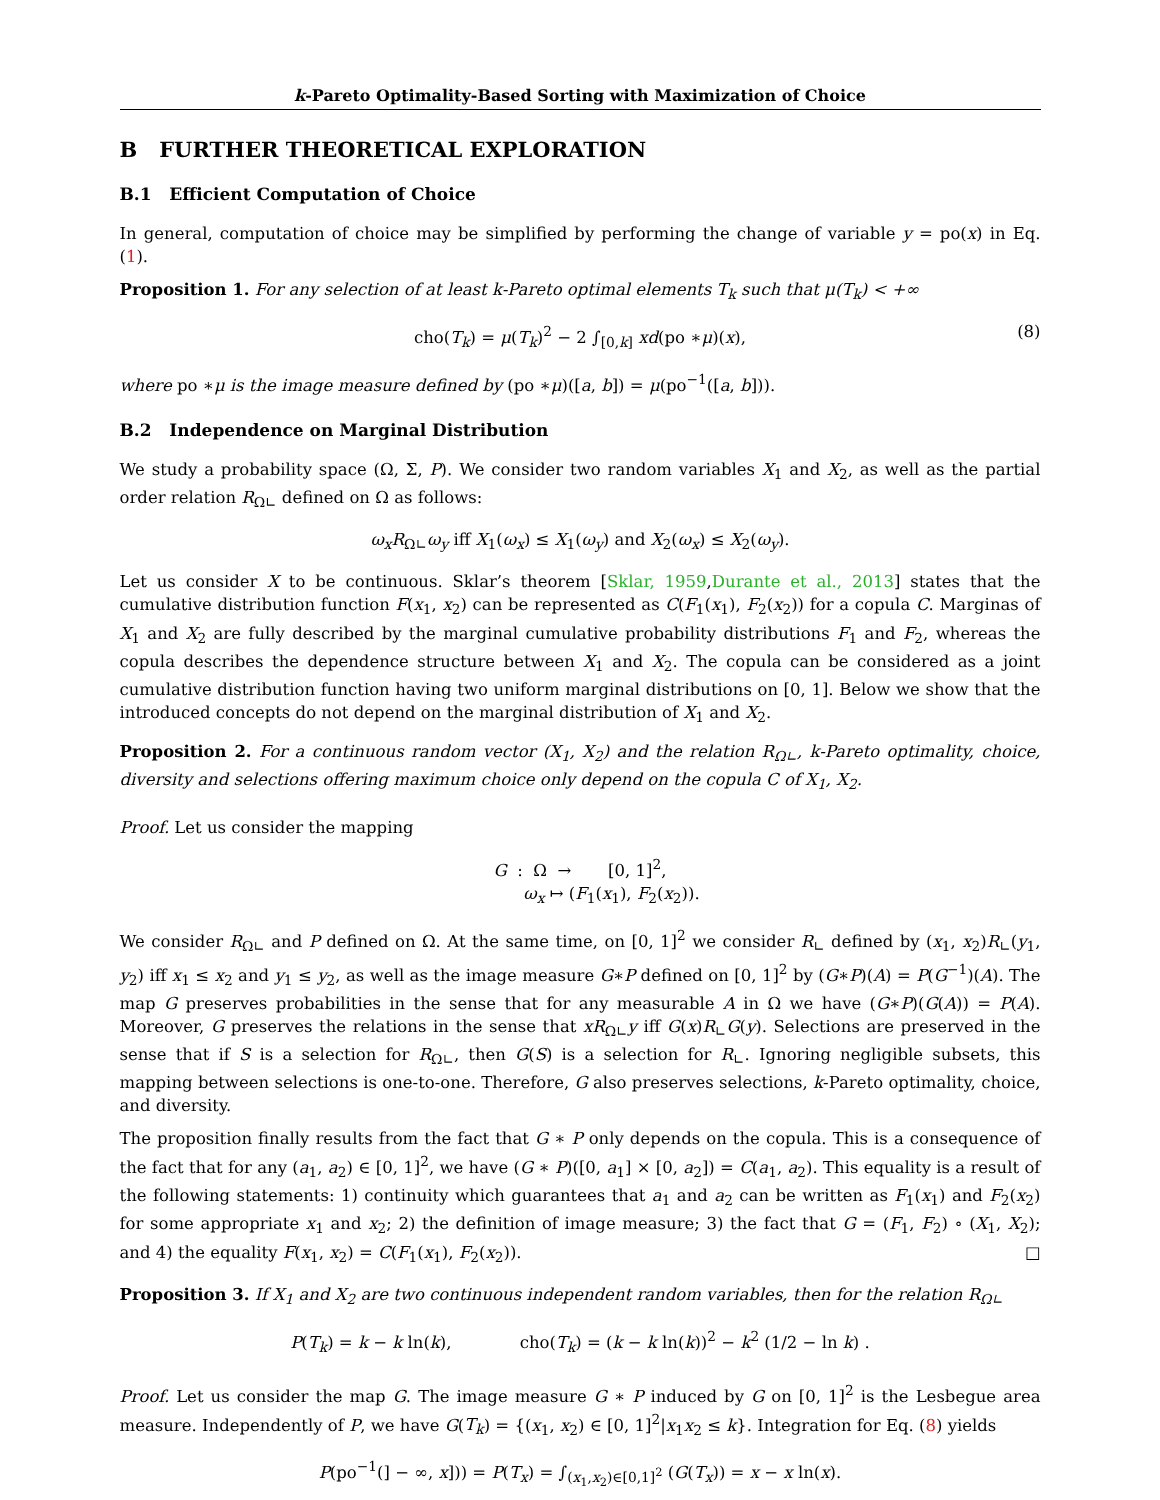k-Pareto Optimality-Based Sorting with Maximization of Choice
B FURTHER THEORETICAL EXPLORATION
B.1 Efficient Computation of Choice
In general, computation of choice may be simplified by performing the change of variable y = po(x) in Eq. (1).
Proposition 1. For any selection of at least k-Pareto optimal elements T<sub>k</sub> such that μ(T<sub>k</sub>) < +∞
cho(T<sub>k</sub>) = μ(T<sub>k</sub>)<sup>2</sup> − 2 ∫<sub>[0,k]</sub> xd(po ∗μ)(x), (8)
where po ∗μ is the image measure defined by (po ∗μ)([a, b]) = μ(po<sup>−1</sup>([a, b])).
B.2 Independence on Marginal Distribution
We study a probability space (Ω, Σ, P). We consider two random variables X<sub>1</sub> and X<sub>2</sub>, as well as the partial order relation R<sub>Ω∟</sub> defined on Ω as follows:
ω<sub>x</sub>R<sub>Ω∟</sub>ω<sub>y</sub> iff X<sub>1</sub>(ω<sub>x</sub>) ≤ X<sub>1</sub>(ω<sub>y</sub>) and X<sub>2</sub>(ω<sub>x</sub>) ≤ X<sub>2</sub>(ω<sub>y</sub>).
Let us consider X to be continuous. Sklar’s theorem [Sklar, 1959,Durante et al., 2013] states that the cumulative distribution function F(x<sub>1</sub>, x<sub>2</sub>) can be represented as C(F<sub>1</sub>(x<sub>1</sub>), F<sub>2</sub>(x<sub>2</sub>)) for a copula C. Marginas of X<sub>1</sub> and X<sub>2</sub> are fully described by the marginal cumulative probability distributions F<sub>1</sub> and F<sub>2</sub>, whereas the copula describes the dependence structure between X<sub>1</sub> and X<sub>2</sub>. The copula can be considered as a joint cumulative distribution function having two uniform marginal distributions on [0, 1]. Below we show that the introduced concepts do not depend on the marginal distribution of X<sub>1</sub> and X<sub>2</sub>.
Proposition 2. For a continuous random vector (X<sub>1</sub>, X<sub>2</sub>) and the relation R<sub>Ω∟</sub>, k-Pareto optimality, choice, diversity and selections offering maximum choice only depend on the copula C of X<sub>1</sub>, X<sub>2</sub>.
Proof. Let us consider the mapping
G : Ω → [0, 1]<sup>2</sup>,
ω<sub>x</sub> ↦ (F<sub>1</sub>(x<sub>1</sub>), F<sub>2</sub>(x<sub>2</sub>)).
We consider R<sub>Ω∟</sub> and P defined on Ω. At the same time, on [0, 1]<sup>2</sup> we consider R<sub>∟</sub> defined by (x<sub>1</sub>, x<sub>2</sub>)R<sub>∟</sub>(y<sub>1</sub>, y<sub>2</sub>) iff x<sub>1</sub> ≤ x<sub>2</sub> and y<sub>1</sub> ≤ y<sub>2</sub>, as well as the image measure G∗P defined on [0, 1]<sup>2</sup> by (G∗P)(A) = P(G<sup>−1</sup>)(A). The map G preserves probabilities in the sense that for any measurable A in Ω we have (G∗P)(G(A)) = P(A). Moreover, G preserves the relations in the sense that xR<sub>Ω∟</sub>y iff G(x)R<sub>∟</sub>G(y). Selections are preserved in the sense that if S is a selection for R<sub>Ω∟</sub>, then G(S) is a selection for R<sub>∟</sub>. Ignoring negligible subsets, this mapping between selections is one-to-one. Therefore, G also preserves selections, k-Pareto optimality, choice, and diversity.
The proposition finally results from the fact that G ∗ P only depends on the copula. This is a consequence of the fact that for any (a<sub>1</sub>, a<sub>2</sub>) ∈ [0, 1]<sup>2</sup>, we have (G ∗ P)([0, a<sub>1</sub>] × [0, a<sub>2</sub>]) = C(a<sub>1</sub>, a<sub>2</sub>). This equality is a result of the following statements: 1) continuity which guarantees that a<sub>1</sub> and a<sub>2</sub> can be written as F<sub>1</sub>(x<sub>1</sub>) and F<sub>2</sub>(x<sub>2</sub>) for some appropriate x<sub>1</sub> and x<sub>2</sub>; 2) the definition of image measure; 3) the fact that G = (F<sub>1</sub>, F<sub>2</sub>) ∘ (X<sub>1</sub>, X<sub>2</sub>); and 4) the equality F(x<sub>1</sub>, x<sub>2</sub>) = C(F<sub>1</sub>(x<sub>1</sub>), F<sub>2</sub>(x<sub>2</sub>)). □
Proposition 3. If X<sub>1</sub> and X<sub>2</sub> are two continuous independent random variables, then for the relation R<sub>Ω∟</sub>
P(T<sub>k</sub>) = k − k ln(k), cho(T<sub>k</sub>) = (k − k ln(k))<sup>2</sup> − k<sup>2</sup> (1/2 − ln k) .
Proof. Let us consider the map G. The image measure G ∗ P induced by G on [0, 1]<sup>2</sup> is the Lesbegue area measure. Independently of P, we have G(T<sub>k</sub>) = {(x<sub>1</sub>, x<sub>2</sub>) ∈ [0, 1]<sup>2</sup>|x<sub>1</sub>x<sub>2</sub> ≤ k}. Integration for Eq. (8) yields
P(po<sup>−1</sup>(] − ∞, x])) = P(T<sub>x</sub>) = ∫<sub>(x<sub>1</sub>,x<sub>2</sub>)∈[0,1]<sup>2</sup></sub> (G(T<sub>x</sub>)) = x − x ln(x).